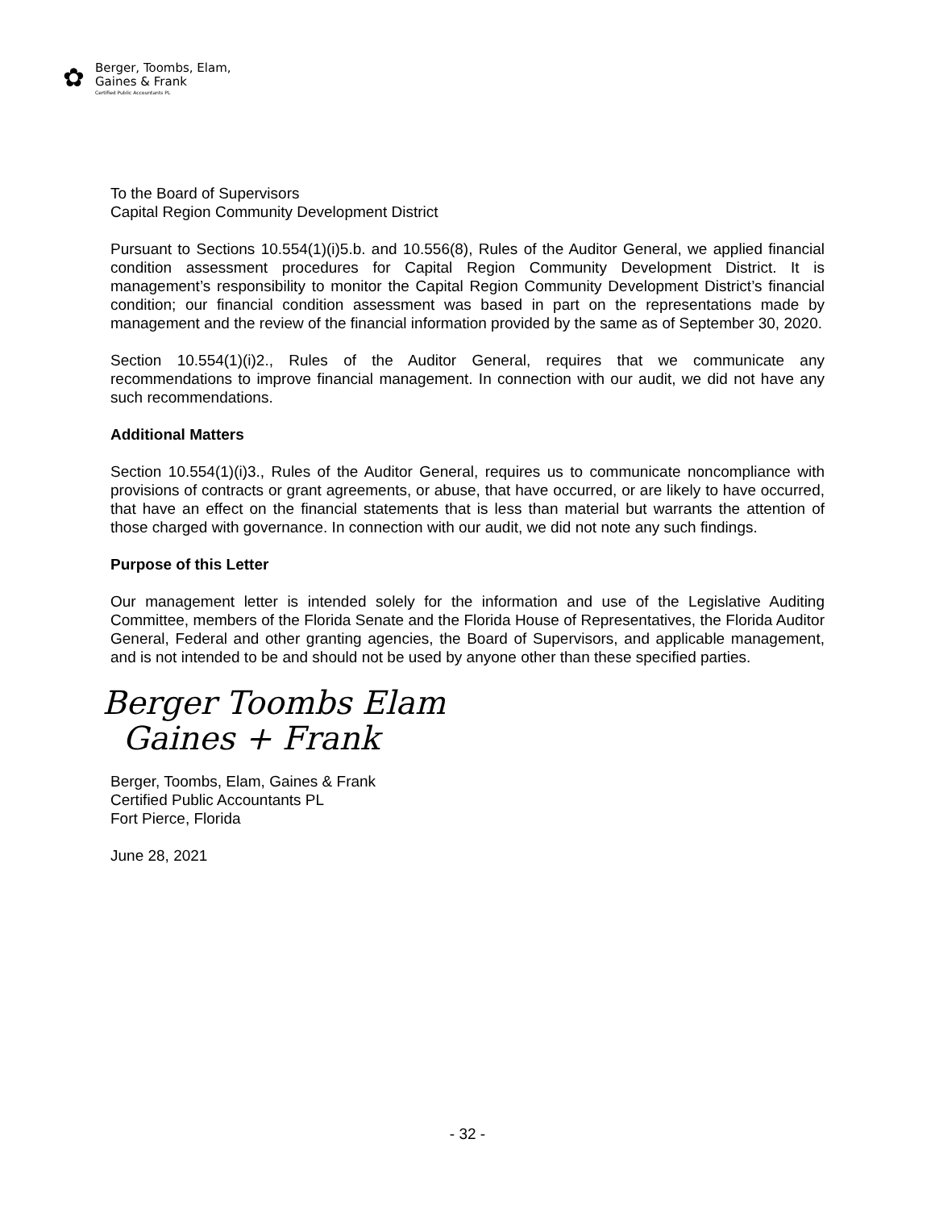✿
Berger, Toombs, Elam,
Gaines & Frank
Certified Public Accountants PL
To the Board of Supervisors
Capital Region Community Development District
Pursuant to Sections 10.554(1)(i)5.b. and 10.556(8), Rules of the Auditor General, we applied financial condition assessment procedures for Capital Region Community Development District. It is management’s responsibility to monitor the Capital Region Community Development District’s financial condition; our financial condition assessment was based in part on the representations made by management and the review of the financial information provided by the same as of September 30, 2020.
Section 10.554(1)(i)2., Rules of the Auditor General, requires that we communicate any recommendations to improve financial management. In connection with our audit, we did not have any such recommendations.
Additional Matters
Section 10.554(1)(i)3., Rules of the Auditor General, requires us to communicate noncompliance with provisions of contracts or grant agreements, or abuse, that have occurred, or are likely to have occurred, that have an effect on the financial statements that is less than material but warrants the attention of those charged with governance. In connection with our audit, we did not note any such findings.
Purpose of this Letter
Our management letter is intended solely for the information and use of the Legislative Auditing Committee, members of the Florida Senate and the Florida House of Representatives, the Florida Auditor General, Federal and other granting agencies, the Board of Supervisors, and applicable management, and is not intended to be and should not be used by anyone other than these specified parties.
Berger Toombs Elam
Gaines + Frank
Berger, Toombs, Elam, Gaines & Frank
Certified Public Accountants PL
Fort Pierce, Florida
June 28, 2021
- 32 -